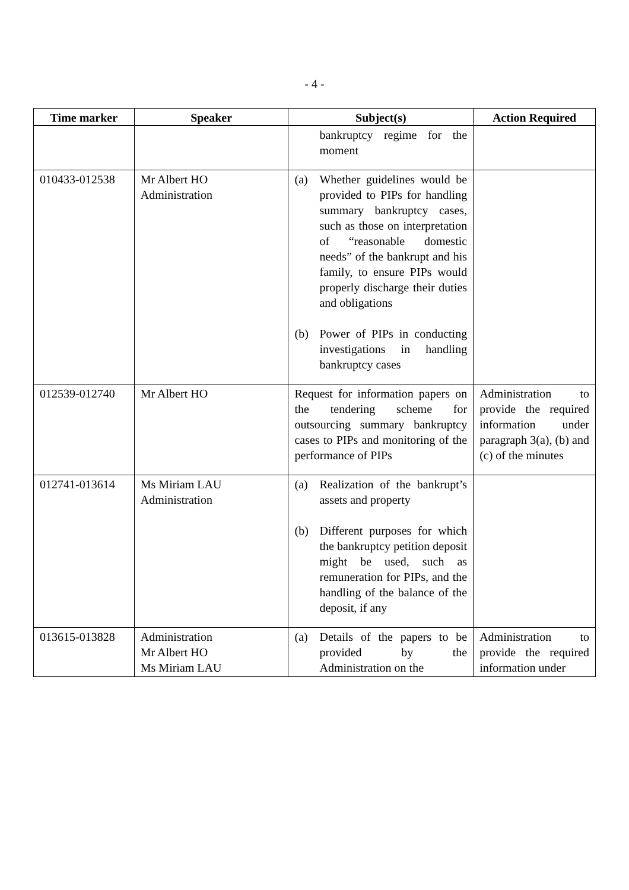- 4 -
| Time marker | Speaker | Subject(s) | Action Required |
| --- | --- | --- | --- |
| | | bankruptcy regime for the moment | |
| 010433-012538 | Mr Albert HO Administration | (a) Whether guidelines would be provided to PIPs for handling summary bankruptcy cases, such as those on interpretation of “reasonable domestic needs” of the bankrupt and his family, to ensure PIPs would properly discharge their duties and obligations (b) Power of PIPs in conducting investigations in handling bankruptcy cases | |
| 012539-012740 | Mr Albert HO | Request for information papers on the tendering scheme for outsourcing summary bankruptcy cases to PIPs and monitoring of the performance of PIPs | Administration to provide the required information under paragraph 3(a), (b) and (c) of the minutes |
| 012741-013614 | Ms Miriam LAU Administration | (a) Realization of the bankrupt’s assets and property (b) Different purposes for which the bankruptcy petition deposit might be used, such as remuneration for PIPs, and the handling of the balance of the deposit, if any | |
| 013615-013828 | Administration Mr Albert HO Ms Miriam LAU | (a) Details of the papers to be provided by the Administration on the | Administration to provide the required information under |